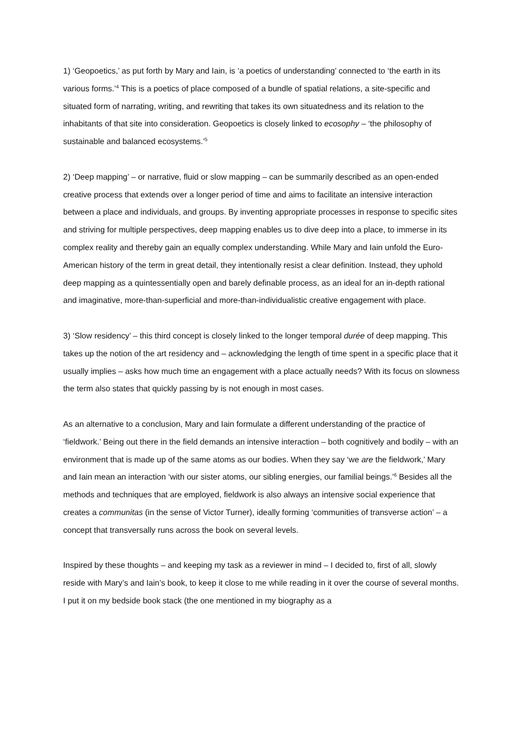1) ‘Geopoetics,’ as put forth by Mary and Iain, is ‘a poetics of understanding’ connected to ‘the earth in its various forms.’<sup>4</sup> This is a poetics of place composed of a bundle of spatial relations, a site-specific and situated form of narrating, writing, and rewriting that takes its own situatedness and its relation to the inhabitants of that site into consideration. Geopoetics is closely linked to ecosophy – ‘the philosophy of sustainable and balanced ecosystems.’<sup>5</sup>
2) ‘Deep mapping’ – or narrative, fluid or slow mapping – can be summarily described as an open-ended creative process that extends over a longer period of time and aims to facilitate an intensive interaction between a place and individuals, and groups. By inventing appropriate processes in response to specific sites and striving for multiple perspectives, deep mapping enables us to dive deep into a place, to immerse in its complex reality and thereby gain an equally complex understanding. While Mary and Iain unfold the Euro-American history of the term in great detail, they intentionally resist a clear definition. Instead, they uphold deep mapping as a quintessentially open and barely definable process, as an ideal for an in-depth rational and imaginative, more-than-superficial and more-than-individualistic creative engagement with place.
3) ‘Slow residency’ – this third concept is closely linked to the longer temporal durée of deep mapping. This takes up the notion of the art residency and – acknowledging the length of time spent in a specific place that it usually implies – asks how much time an engagement with a place actually needs? With its focus on slowness the term also states that quickly passing by is not enough in most cases.
As an alternative to a conclusion, Mary and Iain formulate a different understanding of the practice of ‘fieldwork.’ Being out there in the field demands an intensive interaction – both cognitively and bodily – with an environment that is made up of the same atoms as our bodies. When they say ‘we are the fieldwork,’ Mary and Iain mean an interaction ‘with our sister atoms, our sibling energies, our familial beings.’<sup>6</sup> Besides all the methods and techniques that are employed, fieldwork is also always an intensive social experience that creates a communitas (in the sense of Victor Turner), ideally forming ‘communities of transverse action’ – a concept that transversally runs across the book on several levels.
Inspired by these thoughts – and keeping my task as a reviewer in mind – I decided to, first of all, slowly reside with Mary’s and Iain’s book, to keep it close to me while reading in it over the course of several months. I put it on my bedside book stack (the one mentioned in my biography as a